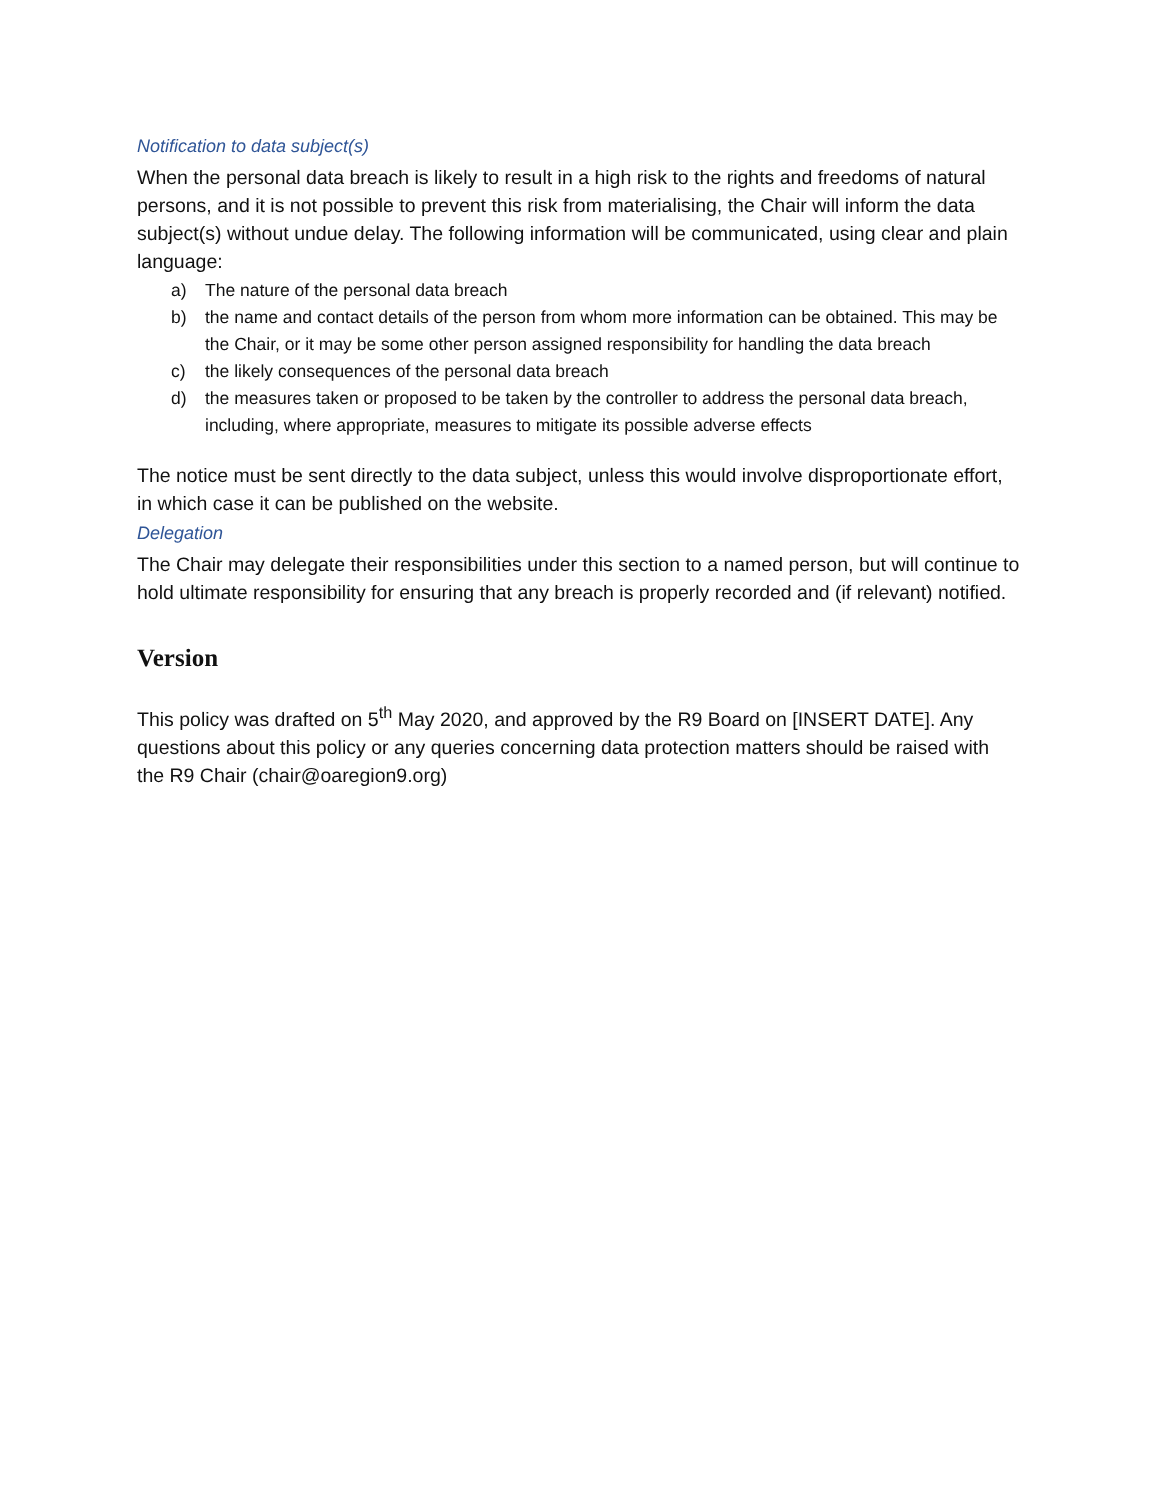Notification to data subject(s)
When the personal data breach is likely to result in a high risk to the rights and freedoms of natural persons, and it is not possible to prevent this risk from materialising, the Chair will inform the data subject(s) without undue delay. The following information will be communicated, using clear and plain language:
a) The nature of the personal data breach
b) the name and contact details of the person from whom more information can be obtained. This may be the Chair, or it may be some other person assigned responsibility for handling the data breach
c) the likely consequences of the personal data breach
d) the measures taken or proposed to be taken by the controller to address the personal data breach, including, where appropriate, measures to mitigate its possible adverse effects
The notice must be sent directly to the data subject, unless this would involve disproportionate effort, in which case it can be published on the website.
Delegation
The Chair may delegate their responsibilities under this section to a named person, but will continue to hold ultimate responsibility for ensuring that any breach is properly recorded and (if relevant) notified.
Version
This policy was drafted on 5<sup>th</sup> May 2020, and approved by the R9 Board on [INSERT DATE]. Any questions about this policy or any queries concerning data protection matters should be raised with the R9 Chair (chair@oaregion9.org)